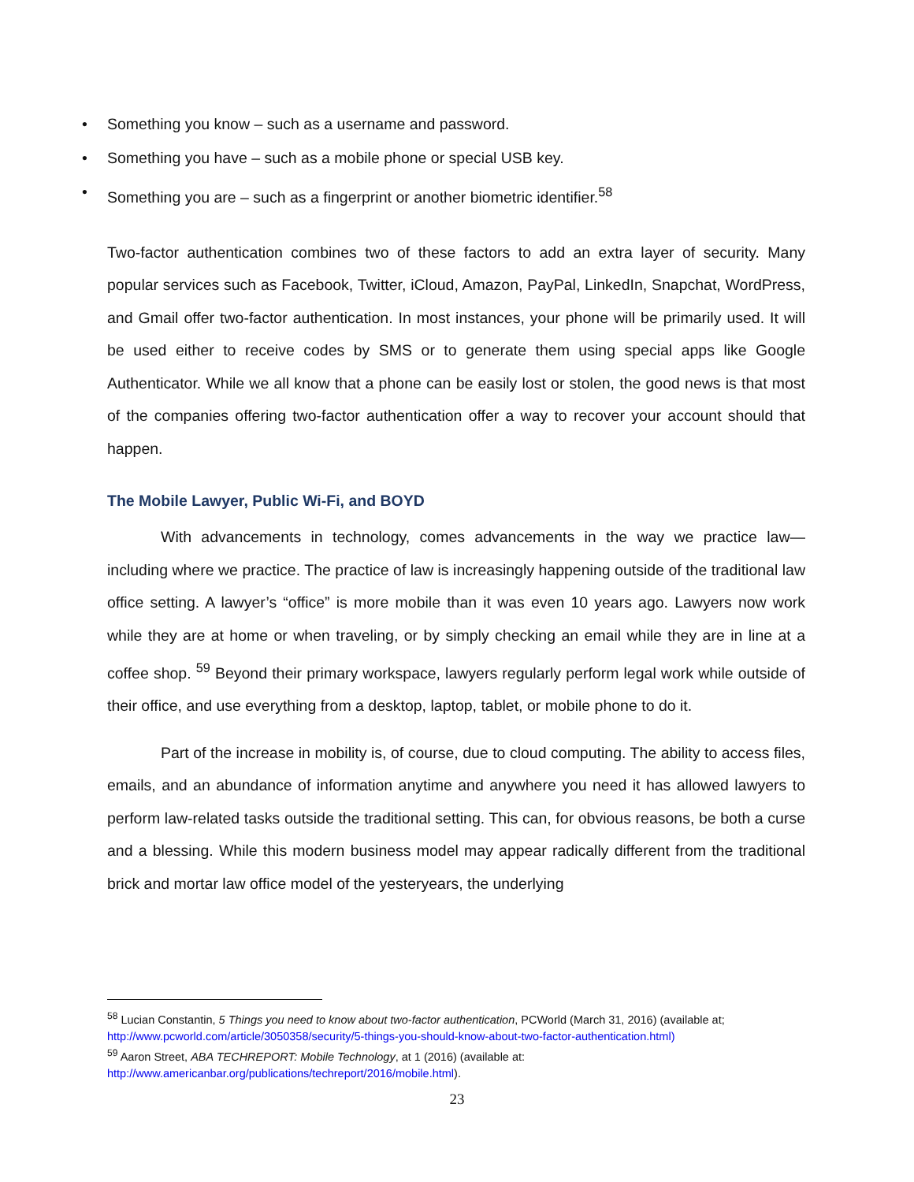• Something you know – such as a username and password.
• Something you have – such as a mobile phone or special USB key.
• Something you are – such as a fingerprint or another biometric identifier.<sup>58</sup>
Two-factor authentication combines two of these factors to add an extra layer of security. Many popular services such as Facebook, Twitter, iCloud, Amazon, PayPal, LinkedIn, Snapchat, WordPress, and Gmail offer two-factor authentication. In most instances, your phone will be primarily used. It will be used either to receive codes by SMS or to generate them using special apps like Google Authenticator. While we all know that a phone can be easily lost or stolen, the good news is that most of the companies offering two-factor authentication offer a way to recover your account should that happen.
The Mobile Lawyer, Public Wi-Fi, and BOYD
With advancements in technology, comes advancements in the way we practice law—including where we practice. The practice of law is increasingly happening outside of the traditional law office setting. A lawyer’s “office” is more mobile than it was even 10 years ago. Lawyers now work while they are at home or when traveling, or by simply checking an email while they are in line at a coffee shop. <sup>59</sup> Beyond their primary workspace, lawyers regularly perform legal work while outside of their office, and use everything from a desktop, laptop, tablet, or mobile phone to do it.
Part of the increase in mobility is, of course, due to cloud computing. The ability to access files, emails, and an abundance of information anytime and anywhere you need it has allowed lawyers to perform law-related tasks outside the traditional setting. This can, for obvious reasons, be both a curse and a blessing. While this modern business model may appear radically different from the traditional brick and mortar law office model of the yesteryears, the underlying
<sup>58</sup> Lucian Constantin, 5 Things you need to know about two-factor authentication, PCWorld (March 31, 2016) (available at; http://www.pcworld.com/article/3050358/security/5-things-you-should-know-about-two-factor-authentication.html)
<sup>59</sup> Aaron Street, ABA TECHREPORT: Mobile Technology, at 1 (2016) (available at: http://www.americanbar.org/publications/techreport/2016/mobile.html).
23